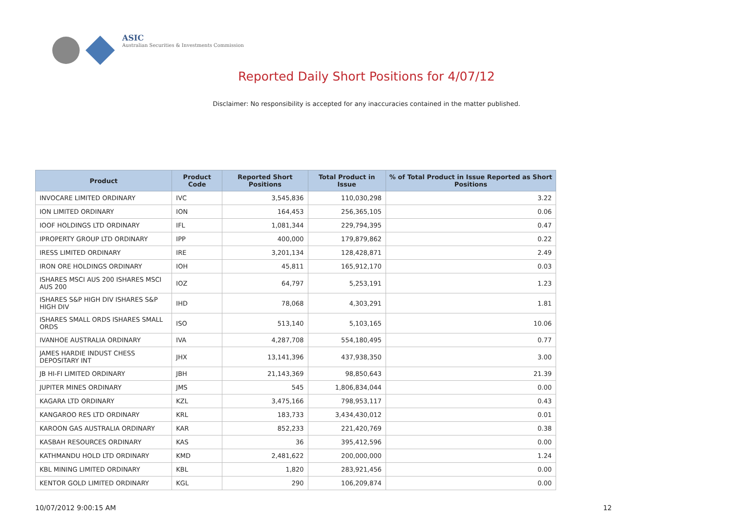ASIC
Australian Securities & Investments Commission
Reported Daily Short Positions for 4/07/12
Disclaimer: No responsibility is accepted for any inaccuracies contained in the matter published.
| Product | Product Code | Reported Short Positions | Total Product in Issue | % of Total Product in Issue Reported as Short Positions |
| --- | --- | --- | --- | --- |
| INVOCARE LIMITED ORDINARY | IVC | 3,545,836 | 110,030,298 | 3.22 |
| ION LIMITED ORDINARY | ION | 164,453 | 256,365,105 | 0.06 |
| IOOF HOLDINGS LTD ORDINARY | IFL | 1,081,344 | 229,794,395 | 0.47 |
| IPROPERTY GROUP LTD ORDINARY | IPP | 400,000 | 179,879,862 | 0.22 |
| IRESS LIMITED ORDINARY | IRE | 3,201,134 | 128,428,871 | 2.49 |
| IRON ORE HOLDINGS ORDINARY | IOH | 45,811 | 165,912,170 | 0.03 |
| ISHARES MSCI AUS 200 ISHARES MSCI AUS 200 | IOZ | 64,797 | 5,253,191 | 1.23 |
| ISHARES S&P HIGH DIV ISHARES S&P HIGH DIV | IHD | 78,068 | 4,303,291 | 1.81 |
| ISHARES SMALL ORDS ISHARES SMALL ORDS | ISO | 513,140 | 5,103,165 | 10.06 |
| IVANHOE AUSTRALIA ORDINARY | IVA | 4,287,708 | 554,180,495 | 0.77 |
| JAMES HARDIE INDUST CHESS DEPOSITARY INT | JHX | 13,141,396 | 437,938,350 | 3.00 |
| JB HI-FI LIMITED ORDINARY | JBH | 21,143,369 | 98,850,643 | 21.39 |
| JUPITER MINES ORDINARY | JMS | 545 | 1,806,834,044 | 0.00 |
| KAGARA LTD ORDINARY | KZL | 3,475,166 | 798,953,117 | 0.43 |
| KANGAROO RES LTD ORDINARY | KRL | 183,733 | 3,434,430,012 | 0.01 |
| KAROON GAS AUSTRALIA ORDINARY | KAR | 852,233 | 221,420,769 | 0.38 |
| KASBAH RESOURCES ORDINARY | KAS | 36 | 395,412,596 | 0.00 |
| KATHMANDU HOLD LTD ORDINARY | KMD | 2,481,622 | 200,000,000 | 1.24 |
| KBL MINING LIMITED ORDINARY | KBL | 1,820 | 283,921,456 | 0.00 |
| KENTOR GOLD LIMITED ORDINARY | KGL | 290 | 106,209,874 | 0.00 |
10/07/2012 9:00:15 AM 12